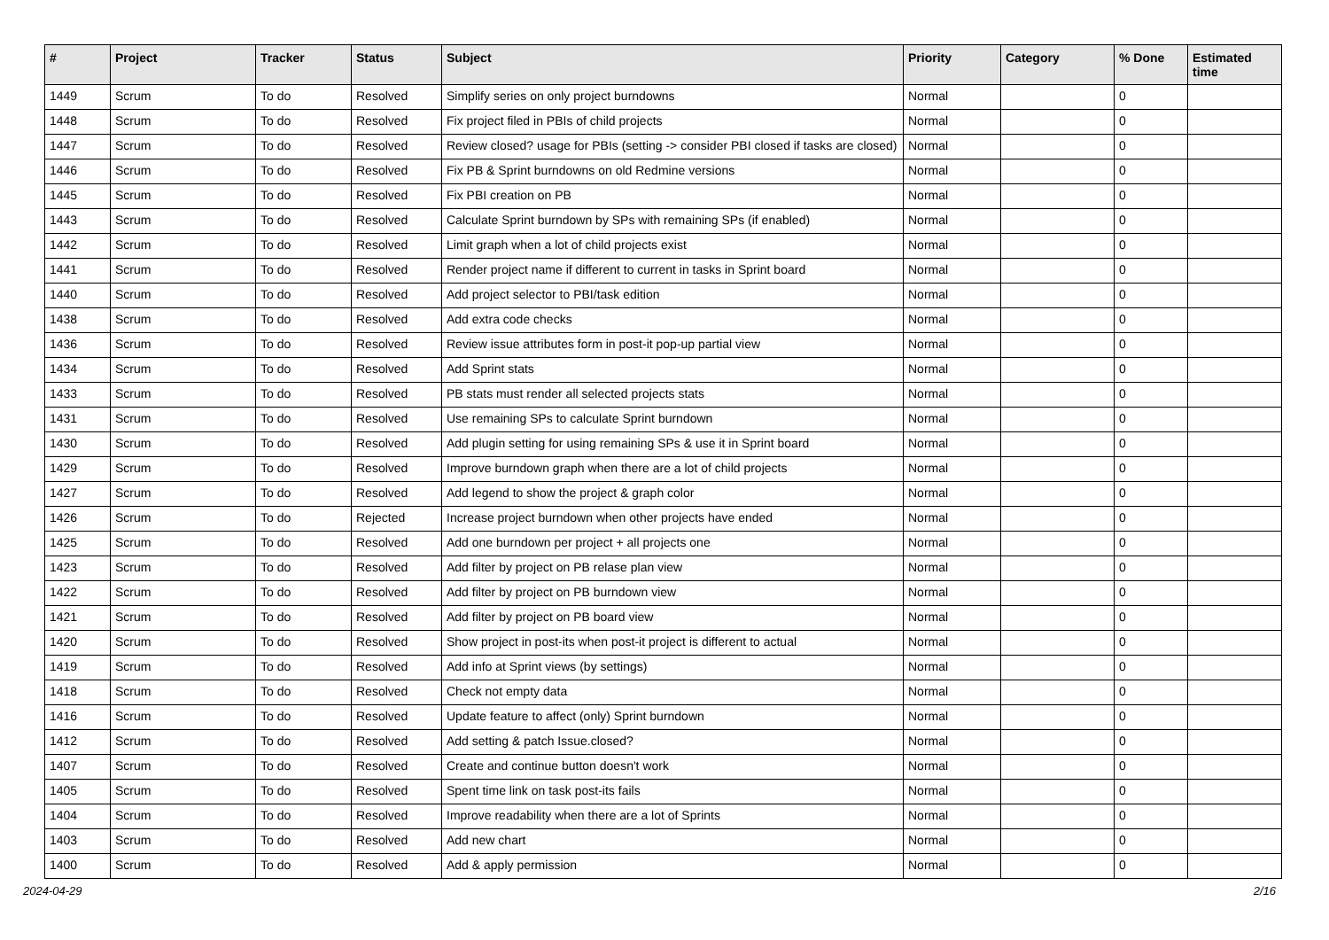| # | Project | Tracker | Status | Subject | Priority | Category | % Done | Estimated time |
| --- | --- | --- | --- | --- | --- | --- | --- | --- |
| 1449 | Scrum | To do | Resolved | Simplify series on only project burndowns | Normal | | 0 | |
| 1448 | Scrum | To do | Resolved | Fix project filed in PBIs of child projects | Normal | | 0 | |
| 1447 | Scrum | To do | Resolved | Review closed? usage for PBIs (setting -> consider PBI closed if tasks are closed) | Normal | | 0 | |
| 1446 | Scrum | To do | Resolved | Fix PB & Sprint burndowns on old Redmine versions | Normal | | 0 | |
| 1445 | Scrum | To do | Resolved | Fix PBI creation on PB | Normal | | 0 | |
| 1443 | Scrum | To do | Resolved | Calculate Sprint burndown by SPs with remaining SPs (if enabled) | Normal | | 0 | |
| 1442 | Scrum | To do | Resolved | Limit graph when a lot of child projects exist | Normal | | 0 | |
| 1441 | Scrum | To do | Resolved | Render project name if different to current in tasks in Sprint board | Normal | | 0 | |
| 1440 | Scrum | To do | Resolved | Add project selector to PBI/task edition | Normal | | 0 | |
| 1438 | Scrum | To do | Resolved | Add extra code checks | Normal | | 0 | |
| 1436 | Scrum | To do | Resolved | Review issue attributes form in post-it pop-up partial view | Normal | | 0 | |
| 1434 | Scrum | To do | Resolved | Add Sprint stats | Normal | | 0 | |
| 1433 | Scrum | To do | Resolved | PB stats must render all selected projects stats | Normal | | 0 | |
| 1431 | Scrum | To do | Resolved | Use remaining SPs to calculate Sprint burndown | Normal | | 0 | |
| 1430 | Scrum | To do | Resolved | Add plugin setting for using remaining SPs & use it in Sprint board | Normal | | 0 | |
| 1429 | Scrum | To do | Resolved | Improve burndown graph when there are a lot of child projects | Normal | | 0 | |
| 1427 | Scrum | To do | Resolved | Add legend to show the project & graph color | Normal | | 0 | |
| 1426 | Scrum | To do | Rejected | Increase project burndown when other projects have ended | Normal | | 0 | |
| 1425 | Scrum | To do | Resolved | Add one burndown per project + all projects one | Normal | | 0 | |
| 1423 | Scrum | To do | Resolved | Add filter by project on PB relase plan view | Normal | | 0 | |
| 1422 | Scrum | To do | Resolved | Add filter by project on PB burndown view | Normal | | 0 | |
| 1421 | Scrum | To do | Resolved | Add filter by project on PB board view | Normal | | 0 | |
| 1420 | Scrum | To do | Resolved | Show project in post-its when post-it project is different to actual | Normal | | 0 | |
| 1419 | Scrum | To do | Resolved | Add info at Sprint views (by settings) | Normal | | 0 | |
| 1418 | Scrum | To do | Resolved | Check not empty data | Normal | | 0 | |
| 1416 | Scrum | To do | Resolved | Update feature to affect (only) Sprint burndown | Normal | | 0 | |
| 1412 | Scrum | To do | Resolved | Add setting & patch Issue.closed? | Normal | | 0 | |
| 1407 | Scrum | To do | Resolved | Create and continue button doesn't work | Normal | | 0 | |
| 1405 | Scrum | To do | Resolved | Spent time link on task post-its fails | Normal | | 0 | |
| 1404 | Scrum | To do | Resolved | Improve readability when there are a lot of Sprints | Normal | | 0 | |
| 1403 | Scrum | To do | Resolved | Add new chart | Normal | | 0 | |
| 1400 | Scrum | To do | Resolved | Add & apply permission | Normal | | 0 | |
2024-04-29 2/16